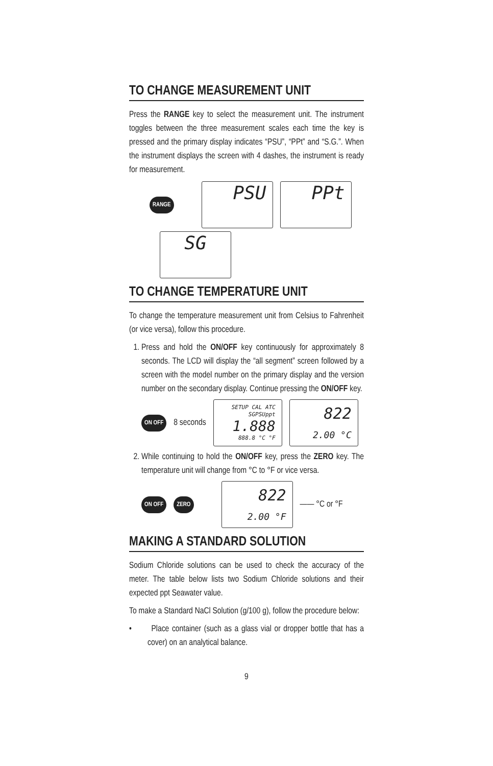TO CHANGE MEASUREMENT UNIT
Press the RANGE key to select the measurement unit. The instrument toggles between the three measurement scales each time the key is pressed and the primary display indicates “PSU”, “PPt” and “S.G.”. When the instrument displays the screen with 4 dashes, the instrument is ready for measurement.
RANGE PSU PPt
SG
TO CHANGE TEMPERATURE UNIT
To change the temperature measurement unit from Celsius to Fahrenheit (or vice versa), follow this procedure.
1. Press and hold the ON/OFF key continuously for approximately 8 seconds. The LCD will display the “all segment” screen followed by a screen with the model number on the primary display and the version number on the secondary display. Continue pressing the ON/OFF key.
ON OFF 8 seconds SETUP CAL ATC
SGPSUppt
1.888
888.8 °C °F 822
2.00 °C
2. While continuing to hold the ON/OFF key, press the ZERO key. The temperature unit will change from °C to °F or vice versa.
ON OFF ZERO 822
2.00 °F —— °C or °F
MAKING A STANDARD SOLUTION
Sodium Chloride solutions can be used to check the accuracy of the meter. The table below lists two Sodium Chloride solutions and their expected ppt Seawater value.
To make a Standard NaCl Solution (g/100 g), follow the procedure below:
• Place container (such as a glass vial or dropper bottle that has a cover) on an analytical balance.
9